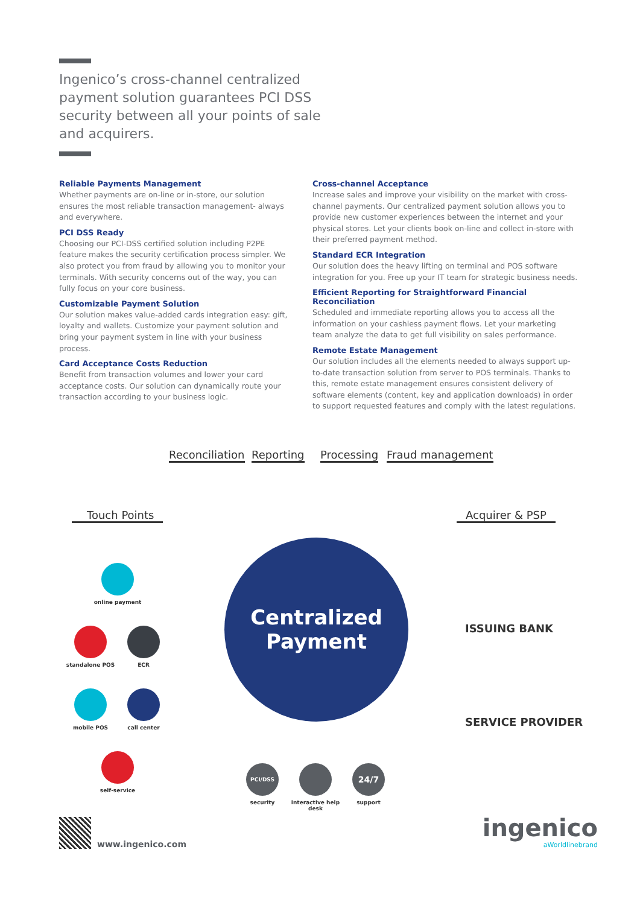Ingenico’s cross-channel centralized payment solution guarantees PCI DSS security between all your points of sale and acquirers.
Reliable Payments Management
Whether payments are on-line or in-store, our solution ensures the most reliable transaction management- always and everywhere.
PCI DSS Ready
Choosing our PCI-DSS certified solution including P2PE feature makes the security certification process simpler. We also protect you from fraud by allowing you to monitor your terminals. With security concerns out of the way, you can fully focus on your core business.
Customizable Payment Solution
Our solution makes value-added cards integration easy: gift, loyalty and wallets. Customize your payment solution and bring your payment system in line with your business process.
Card Acceptance Costs Reduction
Benefit from transaction volumes and lower your card acceptance costs. Our solution can dynamically route your transaction according to your business logic.
Cross-channel Acceptance
Increase sales and improve your visibility on the market with cross-channel payments. Our centralized payment solution allows you to provide new customer experiences between the internet and your physical stores. Let your clients book on-line and collect in-store with their preferred payment method.
Standard ECR Integration
Our solution does the heavy lifting on terminal and POS software integration for you. Free up your IT team for strategic business needs.
Efficient Reporting for Straightforward Financial Reconciliation
Scheduled and immediate reporting allows you to access all the information on your cashless payment flows. Let your marketing team analyze the data to get full visibility on sales performance.
Remote Estate Management
Our solution includes all the elements needed to always support up-to-date transaction solution from server to POS terminals. Thanks to this, remote estate management ensures consistent delivery of software elements (content, key and application downloads) in order to support requested features and comply with the latest regulations.
Reconciliation Reporting Processing Fraud management
Touch Points Acquirer & PSP
Centralized
Payment
online payment
standalone POS ECR
mobile POS call center
self-service
PCI/DSS
security
interactive help desk
24/7
support
ISSUING BANK
SERVICE PROVIDER
www.ingenico.com
ingenico
aWorldlinebrand